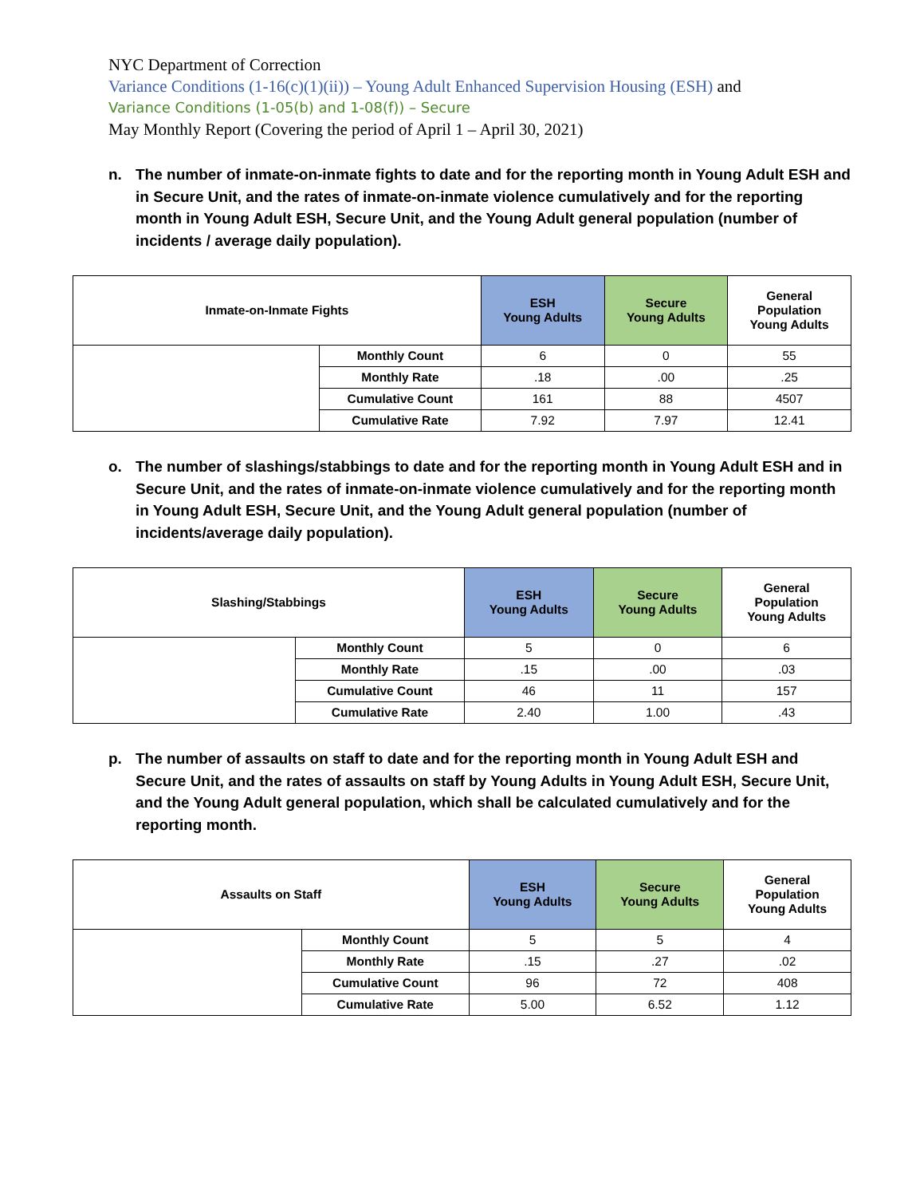NYC Department of Correction
Variance Conditions (1-16(c)(1)(ii)) – Young Adult Enhanced Supervision Housing (ESH) and
Variance Conditions (1-05(b) and 1-08(f)) – Secure
May Monthly Report (Covering the period of April 1 – April 30, 2021)
n. The number of inmate-on-inmate fights to date and for the reporting month in Young Adult ESH and in Secure Unit, and the rates of inmate-on-inmate violence cumulatively and for the reporting month in Young Adult ESH, Secure Unit, and the Young Adult general population (number of incidents / average daily population).
| Inmate-on-Inmate Fights | | ESH Young Adults | Secure Young Adults | General Population Young Adults |
| --- | --- | --- | --- | --- |
| | Monthly Count | 6 | 0 | 55 |
| | Monthly Rate | .18 | .00 | .25 |
| | Cumulative Count | 161 | 88 | 4507 |
| | Cumulative Rate | 7.92 | 7.97 | 12.41 |
o. The number of slashings/stabbings to date and for the reporting month in Young Adult ESH and in Secure Unit, and the rates of inmate-on-inmate violence cumulatively and for the reporting month in Young Adult ESH, Secure Unit, and the Young Adult general population (number of incidents/average daily population).
| Slashing/Stabbings | | ESH Young Adults | Secure Young Adults | General Population Young Adults |
| --- | --- | --- | --- | --- |
| | Monthly Count | 5 | 0 | 6 |
| | Monthly Rate | .15 | .00 | .03 |
| | Cumulative Count | 46 | 11 | 157 |
| | Cumulative Rate | 2.40 | 1.00 | .43 |
p. The number of assaults on staff to date and for the reporting month in Young Adult ESH and Secure Unit, and the rates of assaults on staff by Young Adults in Young Adult ESH, Secure Unit, and the Young Adult general population, which shall be calculated cumulatively and for the reporting month.
| Assaults on Staff | | ESH Young Adults | Secure Young Adults | General Population Young Adults |
| --- | --- | --- | --- | --- |
| | Monthly Count | 5 | 5 | 4 |
| | Monthly Rate | .15 | .27 | .02 |
| | Cumulative Count | 96 | 72 | 408 |
| | Cumulative Rate | 5.00 | 6.52 | 1.12 |